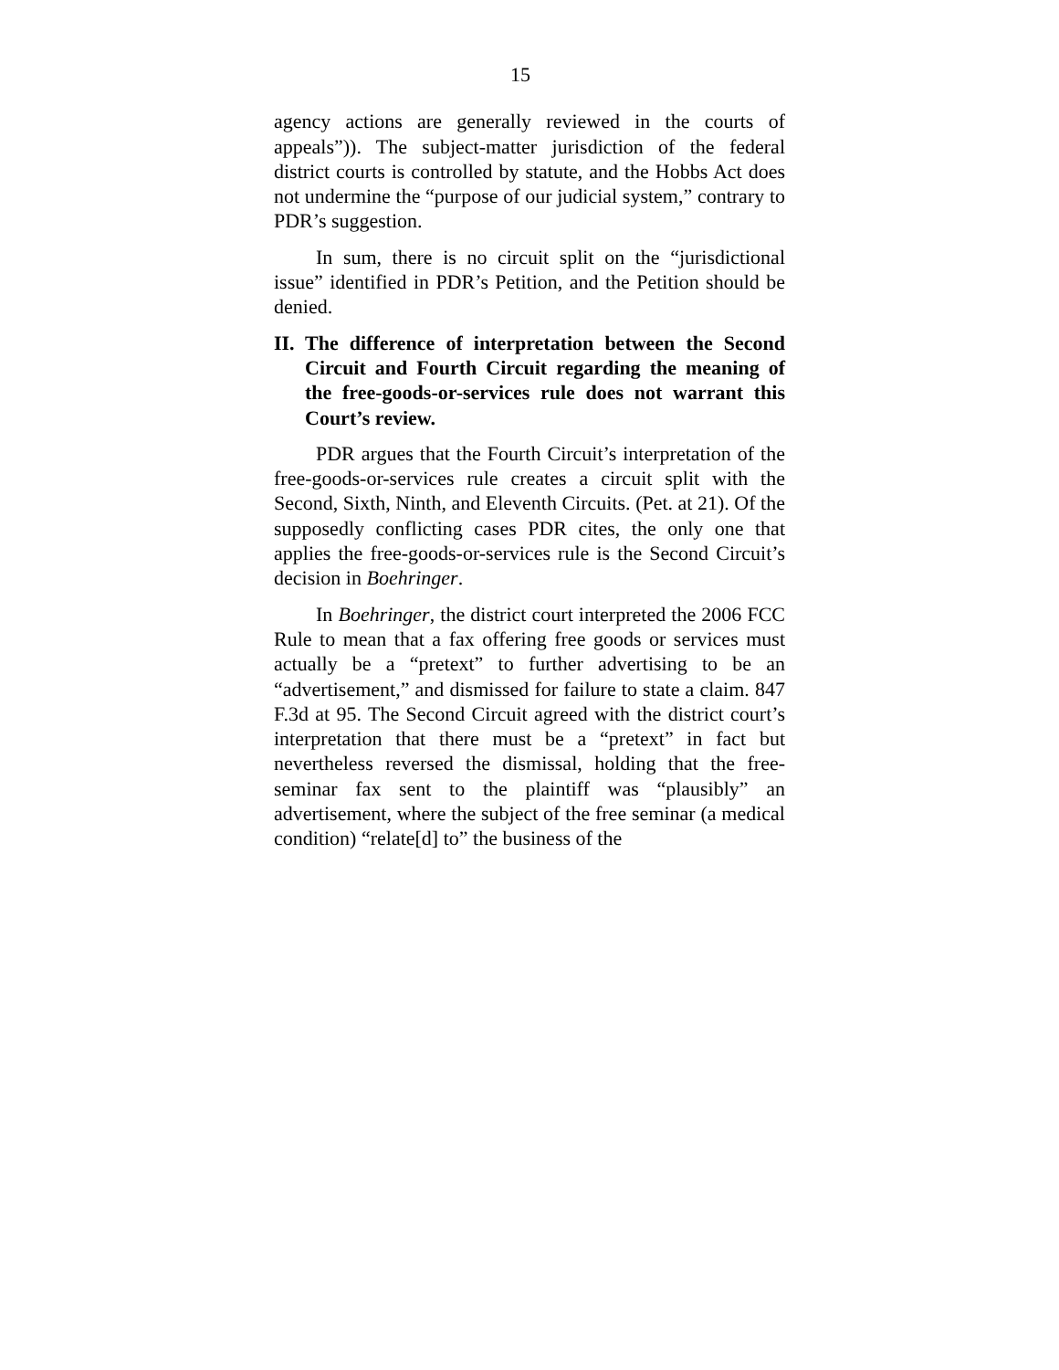15
agency actions are generally reviewed in the courts of appeals”)). The subject-matter jurisdiction of the federal district courts is controlled by statute, and the Hobbs Act does not undermine the “purpose of our judicial system,” contrary to PDR’s suggestion.
In sum, there is no circuit split on the “jurisdictional issue” identified in PDR’s Petition, and the Petition should be denied.
II. The difference of interpretation between the Second Circuit and Fourth Circuit regarding the meaning of the free-goods-or-services rule does not warrant this Court’s review.
PDR argues that the Fourth Circuit’s interpretation of the free-goods-or-services rule creates a circuit split with the Second, Sixth, Ninth, and Eleventh Circuits. (Pet. at 21). Of the supposedly conflicting cases PDR cites, the only one that applies the free-goods-or-services rule is the Second Circuit’s decision in Boehringer.
In Boehringer, the district court interpreted the 2006 FCC Rule to mean that a fax offering free goods or services must actually be a “pretext” to further advertising to be an “advertisement,” and dismissed for failure to state a claim. 847 F.3d at 95. The Second Circuit agreed with the district court’s interpretation that there must be a “pretext” in fact but nevertheless reversed the dismissal, holding that the free-seminar fax sent to the plaintiff was “plausibly” an advertisement, where the subject of the free seminar (a medical condition) “relate[d] to” the business of the